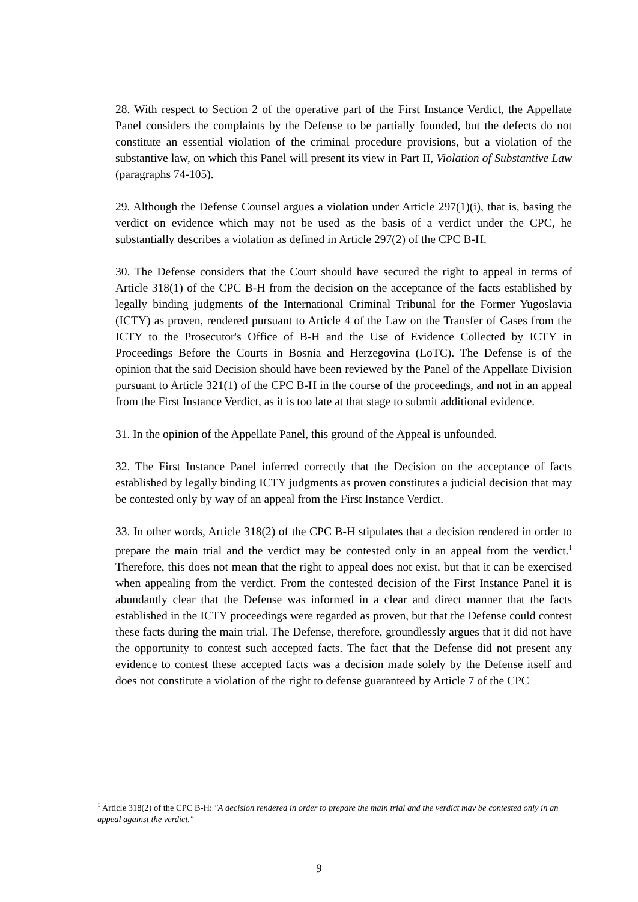28. With respect to Section 2 of the operative part of the First Instance Verdict, the Appellate Panel considers the complaints by the Defense to be partially founded, but the defects do not constitute an essential violation of the criminal procedure provisions, but a violation of the substantive law, on which this Panel will present its view in Part II, Violation of Substantive Law (paragraphs 74-105).
29. Although the Defense Counsel argues a violation under Article 297(1)(i), that is, basing the verdict on evidence which may not be used as the basis of a verdict under the CPC, he substantially describes a violation as defined in Article 297(2) of the CPC B-H.
30. The Defense considers that the Court should have secured the right to appeal in terms of Article 318(1) of the CPC B-H from the decision on the acceptance of the facts established by legally binding judgments of the International Criminal Tribunal for the Former Yugoslavia (ICTY) as proven, rendered pursuant to Article 4 of the Law on the Transfer of Cases from the ICTY to the Prosecutor's Office of B-H and the Use of Evidence Collected by ICTY in Proceedings Before the Courts in Bosnia and Herzegovina (LoTC). The Defense is of the opinion that the said Decision should have been reviewed by the Panel of the Appellate Division pursuant to Article 321(1) of the CPC B-H in the course of the proceedings, and not in an appeal from the First Instance Verdict, as it is too late at that stage to submit additional evidence.
31. In the opinion of the Appellate Panel, this ground of the Appeal is unfounded.
32. The First Instance Panel inferred correctly that the Decision on the acceptance of facts established by legally binding ICTY judgments as proven constitutes a judicial decision that may be contested only by way of an appeal from the First Instance Verdict.
33. In other words, Article 318(2) of the CPC B-H stipulates that a decision rendered in order to prepare the main trial and the verdict may be contested only in an appeal from the verdict.<sup>1</sup> Therefore, this does not mean that the right to appeal does not exist, but that it can be exercised when appealing from the verdict. From the contested decision of the First Instance Panel it is abundantly clear that the Defense was informed in a clear and direct manner that the facts established in the ICTY proceedings were regarded as proven, but that the Defense could contest these facts during the main trial. The Defense, therefore, groundlessly argues that it did not have the opportunity to contest such accepted facts. The fact that the Defense did not present any evidence to contest these accepted facts was a decision made solely by the Defense itself and does not constitute a violation of the right to defense guaranteed by Article 7 of the CPC
<sup>1</sup> Article 318(2) of the CPC B-H: "A decision rendered in order to prepare the main trial and the verdict may be contested only in an appeal against the verdict."
9